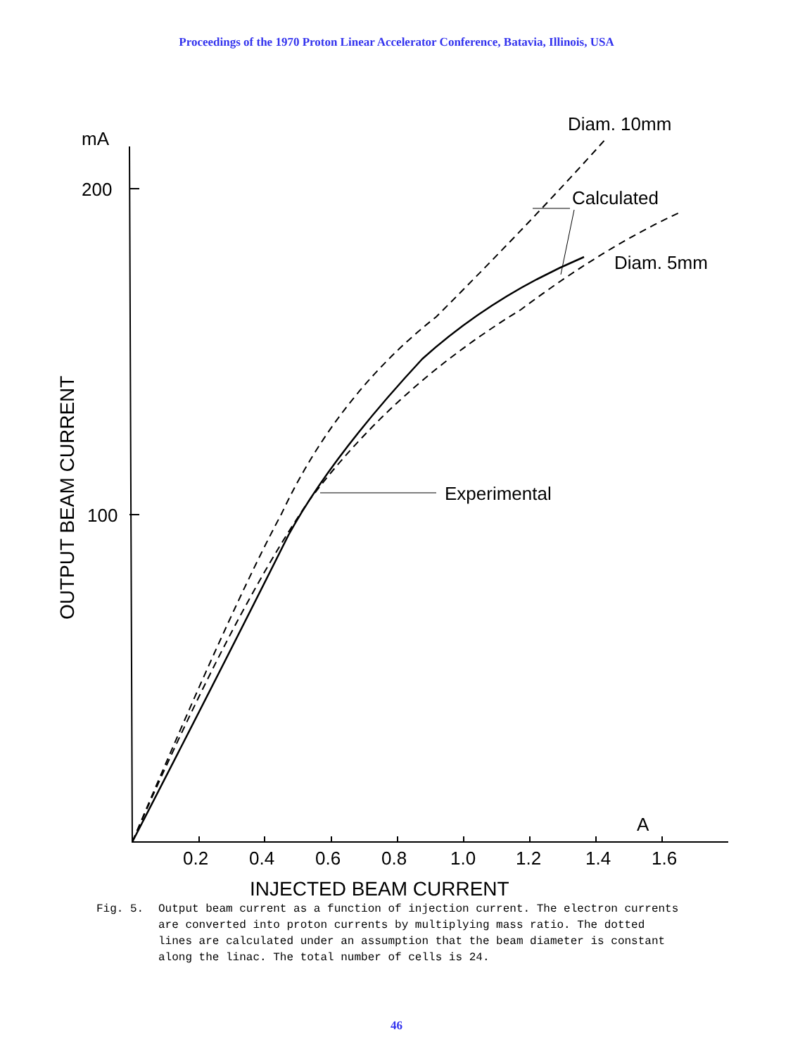Proceedings of the 1970 Proton Linear Accelerator Conference, Batavia, Illinois, USA
mA
200
100
Diam. 10mm
Calculated
Diam. 5mm
Experimental
A
0.2
0.4
0.6
0.8
1.0
1.2
1.4
1.6
INJECTED BEAM CURRENT
OUTPUT BEAM CURRENT
Fig. 5. Output beam current as a function of injection current. The electron currents are converted into proton currents by multiplying mass ratio. The dotted lines are calculated under an assumption that the beam diameter is constant along the linac. The total number of cells is 24.
46